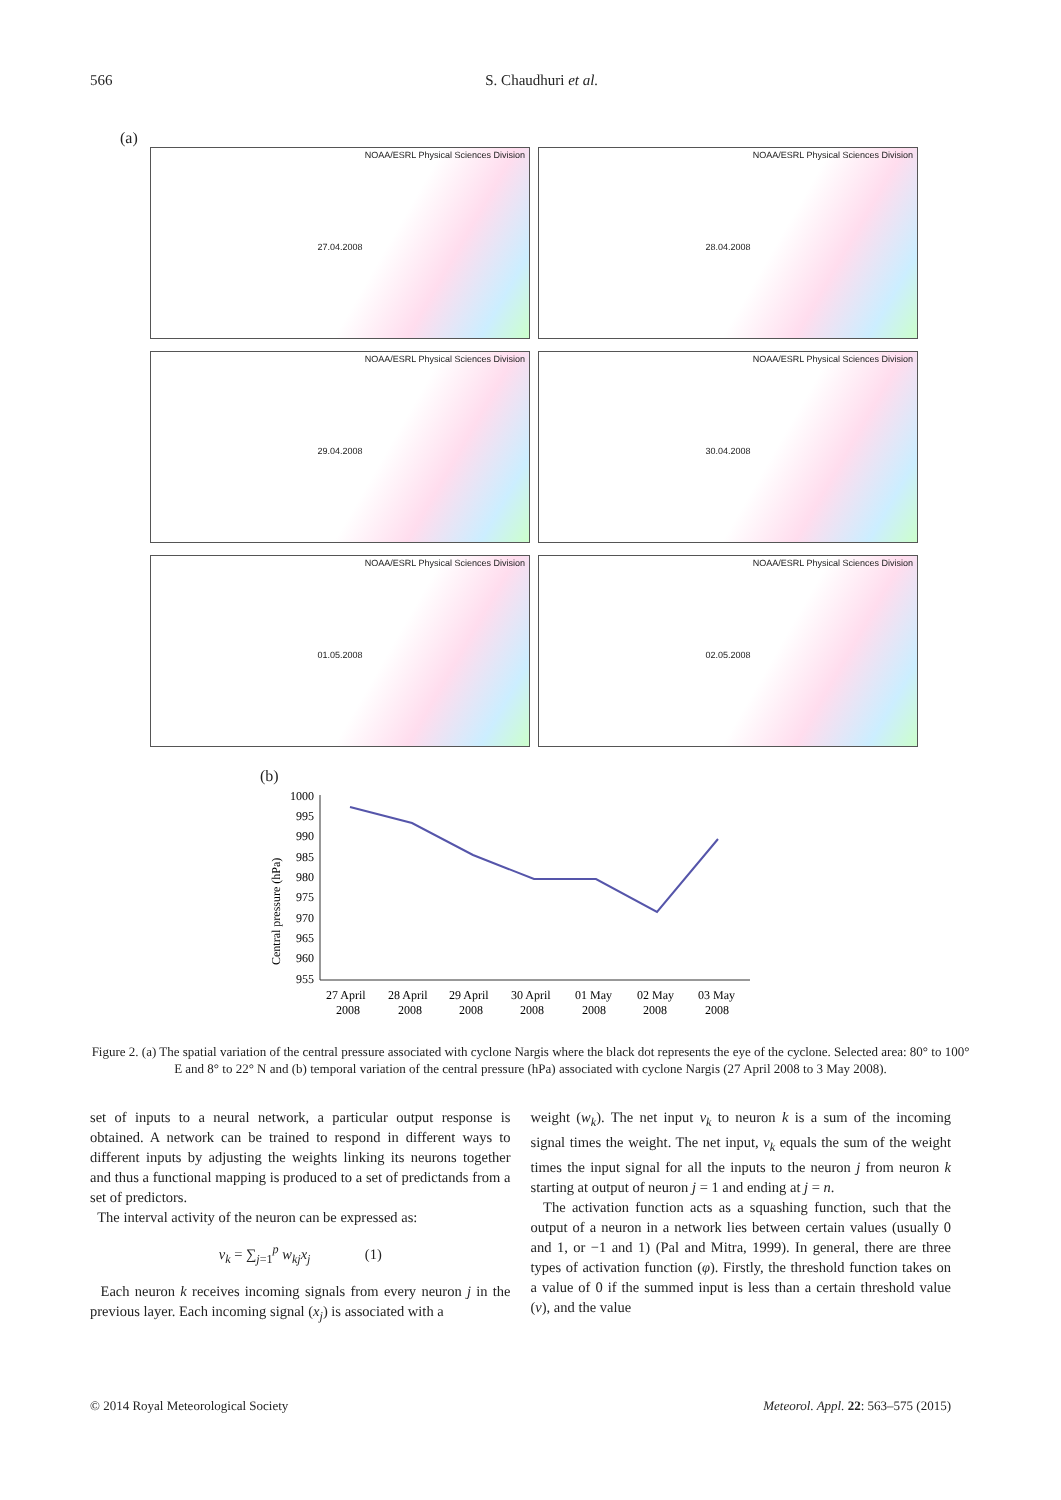566 S. Chaudhuri et al.
(a)
NOAA/ESRL Physical Sciences Division
27.04.2008
NOAA/ESRL Physical Sciences Division
28.04.2008
NOAA/ESRL Physical Sciences Division
29.04.2008
NOAA/ESRL Physical Sciences Division
30.04.2008
NOAA/ESRL Physical Sciences Division
01.05.2008
NOAA/ESRL Physical Sciences Division
02.05.2008
(b)
Central pressure (hPa)
1000
995
990
985
980
975
970
965
960
955
27 April
28 April
29 April
30 April
01 May
02 May
03 May
2008
2008
2008
2008
2008
2008
2008
Figure 2. (a) The spatial variation of the central pressure associated with cyclone Nargis where the black dot represents the eye of the cyclone. Selected area: 80° to 100° E and 8° to 22° N and (b) temporal variation of the central pressure (hPa) associated with cyclone Nargis (27 April 2008 to 3 May 2008).
set of inputs to a neural network, a particular output response is obtained. A network can be trained to respond in different ways to different inputs by adjusting the weights linking its neurons together and thus a functional mapping is produced to a set of predictands from a set of predictors.
The interval activity of the neuron can be expressed as:
v<sub>k</sub> = ∑<sub>j=1</sub><sup>p</sup> w<sub>kj</sub>x<sub>j</sub> (1)
Each neuron k receives incoming signals from every neuron j in the previous layer. Each incoming signal (x<sub>j</sub>) is associated with a
weight (w<sub>k</sub>). The net input v<sub>k</sub> to neuron k is a sum of the incoming signal times the weight. The net input, v<sub>k</sub> equals the sum of the weight times the input signal for all the inputs to the neuron j from neuron k starting at output of neuron j = 1 and ending at j = n.
The activation function acts as a squashing function, such that the output of a neuron in a network lies between certain values (usually 0 and 1, or −1 and 1) (Pal and Mitra, 1999). In general, there are three types of activation function (φ). Firstly, the threshold function takes on a value of 0 if the summed input is less than a certain threshold value (v), and the value
© 2014 Royal Meteorological Society Meteorol. Appl. 22: 563–575 (2015)